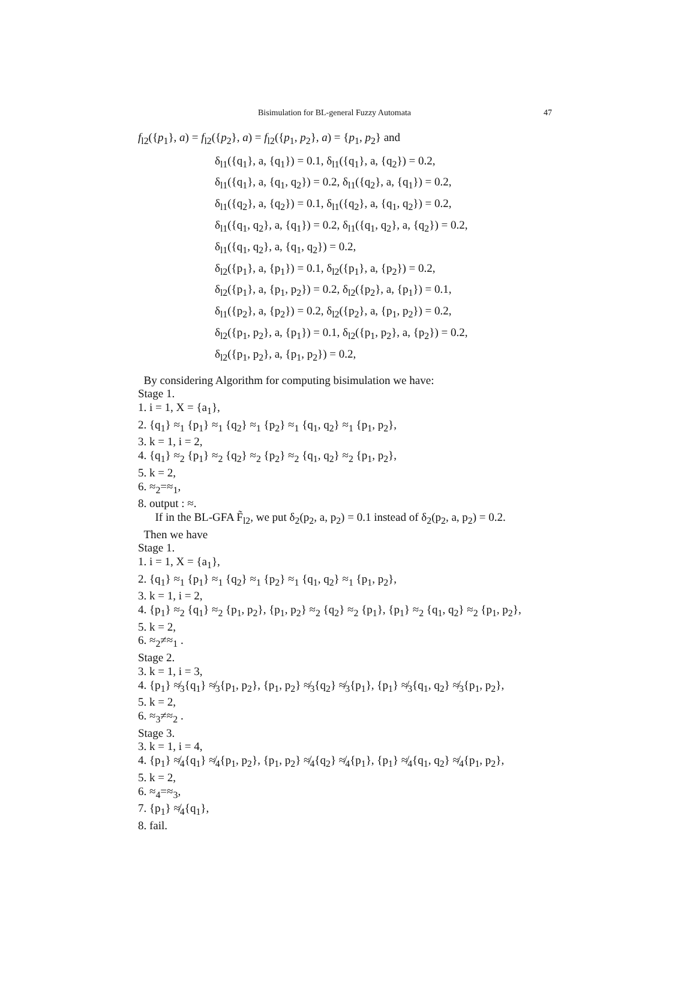Bisimulation for BL-general Fuzzy Automata 47
f<sub>l2</sub>({p<sub>1</sub>}, a) = f<sub>l2</sub>({p<sub>2</sub>}, a) = f<sub>l2</sub>({p<sub>1</sub>, p<sub>2</sub>}, a) = {p<sub>1</sub>, p<sub>2</sub>} and
δ<sub>l1</sub>({q<sub>1</sub>}, a, {q<sub>1</sub>}) = 0.1, δ<sub>l1</sub>({q<sub>1</sub>}, a, {q<sub>2</sub>}) = 0.2,
δ<sub>l1</sub>({q<sub>1</sub>}, a, {q<sub>1</sub>, q<sub>2</sub>}) = 0.2, δ<sub>l1</sub>({q<sub>2</sub>}, a, {q<sub>1</sub>}) = 0.2,
δ<sub>l1</sub>({q<sub>2</sub>}, a, {q<sub>2</sub>}) = 0.1, δ<sub>l1</sub>({q<sub>2</sub>}, a, {q<sub>1</sub>, q<sub>2</sub>}) = 0.2,
δ<sub>l1</sub>({q<sub>1</sub>, q<sub>2</sub>}, a, {q<sub>1</sub>}) = 0.2, δ<sub>l1</sub>({q<sub>1</sub>, q<sub>2</sub>}, a, {q<sub>2</sub>}) = 0.2,
δ<sub>l1</sub>({q<sub>1</sub>, q<sub>2</sub>}, a, {q<sub>1</sub>, q<sub>2</sub>}) = 0.2,
δ<sub>l2</sub>({p<sub>1</sub>}, a, {p<sub>1</sub>}) = 0.1, δ<sub>l2</sub>({p<sub>1</sub>}, a, {p<sub>2</sub>}) = 0.2,
δ<sub>l2</sub>({p<sub>1</sub>}, a, {p<sub>1</sub>, p<sub>2</sub>}) = 0.2, δ<sub>l2</sub>({p<sub>2</sub>}, a, {p<sub>1</sub>}) = 0.1,
δ<sub>l1</sub>({p<sub>2</sub>}, a, {p<sub>2</sub>}) = 0.2, δ<sub>l2</sub>({p<sub>2</sub>}, a, {p<sub>1</sub>, p<sub>2</sub>}) = 0.2,
δ<sub>l2</sub>({p<sub>1</sub>, p<sub>2</sub>}, a, {p<sub>1</sub>}) = 0.1, δ<sub>l2</sub>({p<sub>1</sub>, p<sub>2</sub>}, a, {p<sub>2</sub>}) = 0.2,
δ<sub>l2</sub>({p<sub>1</sub>, p<sub>2</sub>}, a, {p<sub>1</sub>, p<sub>2</sub>}) = 0.2,
By considering Algorithm for computing bisimulation we have:
Stage 1.
1. i = 1, X = {a<sub>1</sub>},
2. {q<sub>1</sub>} ≈<sub>1</sub> {p<sub>1</sub>} ≈<sub>1</sub> {q<sub>2</sub>} ≈<sub>1</sub> {p<sub>2</sub>} ≈<sub>1</sub> {q<sub>1</sub>, q<sub>2</sub>} ≈<sub>1</sub> {p<sub>1</sub>, p<sub>2</sub>},
3. k = 1, i = 2,
4. {q<sub>1</sub>} ≈<sub>2</sub> {p<sub>1</sub>} ≈<sub>2</sub> {q<sub>2</sub>} ≈<sub>2</sub> {p<sub>2</sub>} ≈<sub>2</sub> {q<sub>1</sub>, q<sub>2</sub>} ≈<sub>2</sub> {p<sub>1</sub>, p<sub>2</sub>},
5. k = 2,
6. ≈<sub>2</sub>=≈<sub>1</sub>,
8. output : ≈.
If in the BL-GFA F̃<sub>l2</sub>, we put δ<sub>2</sub>(p<sub>2</sub>, a, p<sub>2</sub>) = 0.1 instead of δ<sub>2</sub>(p<sub>2</sub>, a, p<sub>2</sub>) = 0.2.
Then we have
Stage 1.
1. i = 1, X = {a<sub>1</sub>},
2. {q<sub>1</sub>} ≈<sub>1</sub> {p<sub>1</sub>} ≈<sub>1</sub> {q<sub>2</sub>} ≈<sub>1</sub> {p<sub>2</sub>} ≈<sub>1</sub> {q<sub>1</sub>, q<sub>2</sub>} ≈<sub>1</sub> {p<sub>1</sub>, p<sub>2</sub>},
3. k = 1, i = 2,
4. {p<sub>1</sub>} ≈<sub>2</sub> {q<sub>1</sub>} ≈<sub>2</sub> {p<sub>1</sub>, p<sub>2</sub>}, {p<sub>1</sub>, p<sub>2</sub>} ≈<sub>2</sub> {q<sub>2</sub>} ≈<sub>2</sub> {p<sub>1</sub>}, {p<sub>1</sub>} ≈<sub>2</sub> {q<sub>1</sub>, q<sub>2</sub>} ≈<sub>2</sub> {p<sub>1</sub>, p<sub>2</sub>},
5. k = 2,
6. ≈<sub>2</sub>≠≈<sub>1</sub> .
Stage 2.
3. k = 1, i = 3,
4. {p<sub>1</sub>} ≉<sub>3</sub>{q<sub>1</sub>} ≉<sub>3</sub>{p<sub>1</sub>, p<sub>2</sub>}, {p<sub>1</sub>, p<sub>2</sub>} ≉<sub>3</sub>{q<sub>2</sub>} ≉<sub>3</sub>{p<sub>1</sub>}, {p<sub>1</sub>} ≉<sub>3</sub>{q<sub>1</sub>, q<sub>2</sub>} ≉<sub>3</sub>{p<sub>1</sub>, p<sub>2</sub>},
5. k = 2,
6. ≈<sub>3</sub>≠≈<sub>2</sub> .
Stage 3.
3. k = 1, i = 4,
4. {p<sub>1</sub>} ≉<sub>4</sub>{q<sub>1</sub>} ≉<sub>4</sub>{p<sub>1</sub>, p<sub>2</sub>}, {p<sub>1</sub>, p<sub>2</sub>} ≉<sub>4</sub>{q<sub>2</sub>} ≉<sub>4</sub>{p<sub>1</sub>}, {p<sub>1</sub>} ≉<sub>4</sub>{q<sub>1</sub>, q<sub>2</sub>} ≉<sub>4</sub>{p<sub>1</sub>, p<sub>2</sub>},
5. k = 2,
6. ≈<sub>4</sub>=≈<sub>3</sub>,
7. {p<sub>1</sub>} ≉<sub>4</sub>{q<sub>1</sub>},
8. fail.